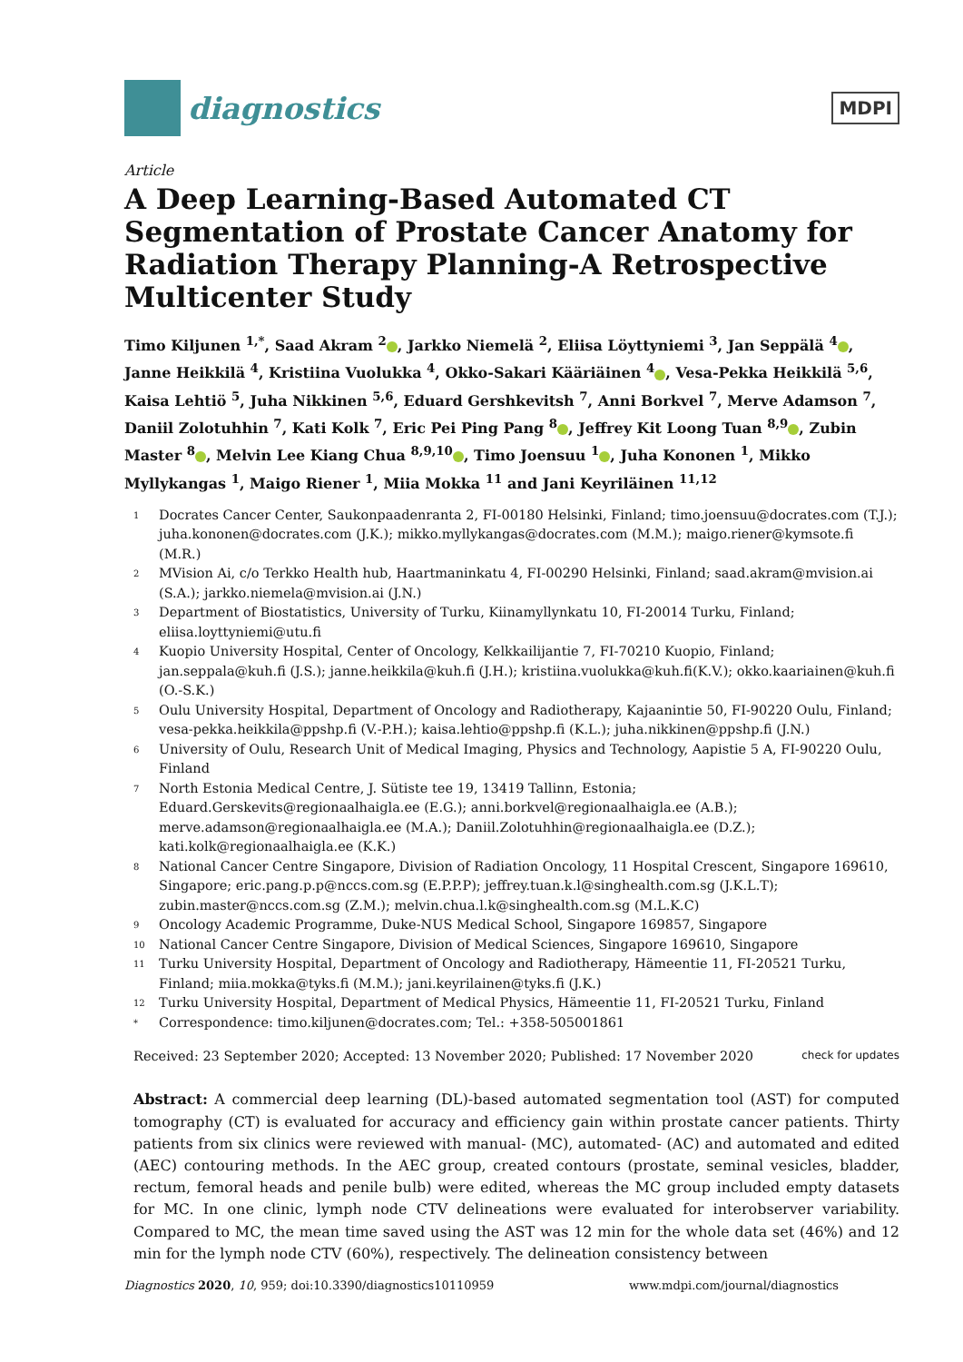diagnostics
MDPI
Article
A Deep Learning-Based Automated CT Segmentation of Prostate Cancer Anatomy for Radiation Therapy Planning-A Retrospective Multicenter Study
Timo Kiljunen <sup>1,*</sup>, Saad Akram <sup>2</sup> , Jarkko Niemelä <sup>2</sup>, Eliisa Löyttyniemi <sup>3</sup>, Jan Seppälä <sup>4</sup> , Janne Heikkilä <sup>4</sup>, Kristiina Vuolukka <sup>4</sup>, Okko-Sakari Kääriäinen <sup>4</sup> , Vesa-Pekka Heikkilä <sup>5,6</sup>, Kaisa Lehtiö <sup>5</sup>, Juha Nikkinen <sup>5,6</sup>, Eduard Gershkevitsh <sup>7</sup>, Anni Borkvel <sup>7</sup>, Merve Adamson <sup>7</sup>, Daniil Zolotuhhin <sup>7</sup>, Kati Kolk <sup>7</sup>, Eric Pei Ping Pang <sup>8</sup> , Jeffrey Kit Loong Tuan <sup>8,9</sup> , Zubin Master <sup>8</sup> , Melvin Lee Kiang Chua <sup>8,9,10</sup> , Timo Joensuu <sup>1</sup> , Juha Kononen <sup>1</sup>, Mikko Myllykangas <sup>1</sup>, Maigo Riener <sup>1</sup>, Miia Mokka <sup>11</sup> and Jani Keyriläinen <sup>11,12</sup>
1 Docrates Cancer Center, Saukonpaadenranta 2, FI-00180 Helsinki, Finland; timo.joensuu@docrates.com (T.J.); juha.kononen@docrates.com (J.K.); mikko.myllykangas@docrates.com (M.M.); maigo.riener@kymsote.fi (M.R.)
2 MVision Ai, c/o Terkko Health hub, Haartmaninkatu 4, FI-00290 Helsinki, Finland; saad.akram@mvision.ai (S.A.); jarkko.niemela@mvision.ai (J.N.)
3 Department of Biostatistics, University of Turku, Kiinamyllynkatu 10, FI-20014 Turku, Finland; eliisa.loyttyniemi@utu.fi
4 Kuopio University Hospital, Center of Oncology, Kelkkailijantie 7, FI-70210 Kuopio, Finland; jan.seppala@kuh.fi (J.S.); janne.heikkila@kuh.fi (J.H.); kristiina.vuolukka@kuh.fi(K.V.); okko.kaariainen@kuh.fi (O.-S.K.)
5 Oulu University Hospital, Department of Oncology and Radiotherapy, Kajaanintie 50, FI-90220 Oulu, Finland; vesa-pekka.heikkila@ppshp.fi (V.-P.H.); kaisa.lehtio@ppshp.fi (K.L.); juha.nikkinen@ppshp.fi (J.N.)
6 University of Oulu, Research Unit of Medical Imaging, Physics and Technology, Aapistie 5 A, FI-90220 Oulu, Finland
7 North Estonia Medical Centre, J. Sütiste tee 19, 13419 Tallinn, Estonia; Eduard.Gerskevits@regionaalhaigla.ee (E.G.); anni.borkvel@regionaalhaigla.ee (A.B.); merve.adamson@regionaalhaigla.ee (M.A.); Daniil.Zolotuhhin@regionaalhaigla.ee (D.Z.); kati.kolk@regionaalhaigla.ee (K.K.)
8 National Cancer Centre Singapore, Division of Radiation Oncology, 11 Hospital Crescent, Singapore 169610, Singapore; eric.pang.p.p@nccs.com.sg (E.P.P.P); jeffrey.tuan.k.l@singhealth.com.sg (J.K.L.T); zubin.master@nccs.com.sg (Z.M.); melvin.chua.l.k@singhealth.com.sg (M.L.K.C)
9 Oncology Academic Programme, Duke-NUS Medical School, Singapore 169857, Singapore
10 National Cancer Centre Singapore, Division of Medical Sciences, Singapore 169610, Singapore
11 Turku University Hospital, Department of Oncology and Radiotherapy, Hämeentie 11, FI-20521 Turku, Finland; miia.mokka@tyks.fi (M.M.); jani.keyrilainen@tyks.fi (J.K.)
12 Turku University Hospital, Department of Medical Physics, Hämeentie 11, FI-20521 Turku, Finland
* Correspondence: timo.kiljunen@docrates.com; Tel.: +358-505001861
Received: 23 September 2020; Accepted: 13 November 2020; Published: 17 November 2020 check for updates
Abstract: A commercial deep learning (DL)-based automated segmentation tool (AST) for computed tomography (CT) is evaluated for accuracy and efficiency gain within prostate cancer patients. Thirty patients from six clinics were reviewed with manual- (MC), automated- (AC) and automated and edited (AEC) contouring methods. In the AEC group, created contours (prostate, seminal vesicles, bladder, rectum, femoral heads and penile bulb) were edited, whereas the MC group included empty datasets for MC. In one clinic, lymph node CTV delineations were evaluated for interobserver variability. Compared to MC, the mean time saved using the AST was 12 min for the whole data set (46%) and 12 min for the lymph node CTV (60%), respectively. The delineation consistency between
Diagnostics 2020, 10, 959; doi:10.3390/diagnostics10110959 www.mdpi.com/journal/diagnostics